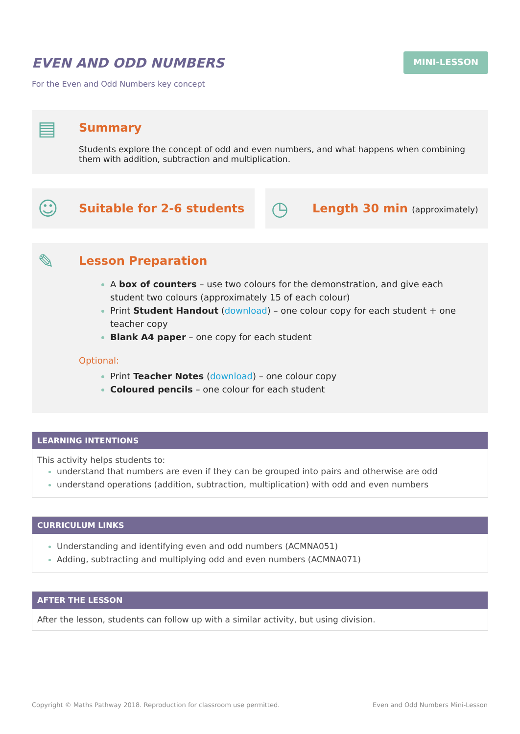EVEN AND ODD NUMBERS
For the Even and Odd Numbers key concept
MINI-LESSON
▤
Summary
Students explore the concept of odd and even numbers, and what happens when combining them with addition, subtraction and multiplication.
☺
Suitable for 2-6 students
◷
Length 30 min (approximately)
✎
Lesson Preparation
A box of counters – use two colours for the demonstration, and give each student two colours (approximately 15 of each colour)
Print Student Handout (download) – one colour copy for each student + one teacher copy
Blank A4 paper – one copy for each student
Optional:
Print Teacher Notes (download) – one colour copy
Coloured pencils – one colour for each student
LEARNING INTENTIONS
This activity helps students to:
understand that numbers are even if they can be grouped into pairs and otherwise are odd
understand operations (addition, subtraction, multiplication) with odd and even numbers
CURRICULUM LINKS
Understanding and identifying even and odd numbers (ACMNA051)
Adding, subtracting and multiplying odd and even numbers (ACMNA071)
AFTER THE LESSON
After the lesson, students can follow up with a similar activity, but using division.
Copyright © Maths Pathway 2018. Reproduction for classroom use permitted. Even and Odd Numbers Mini-Lesson